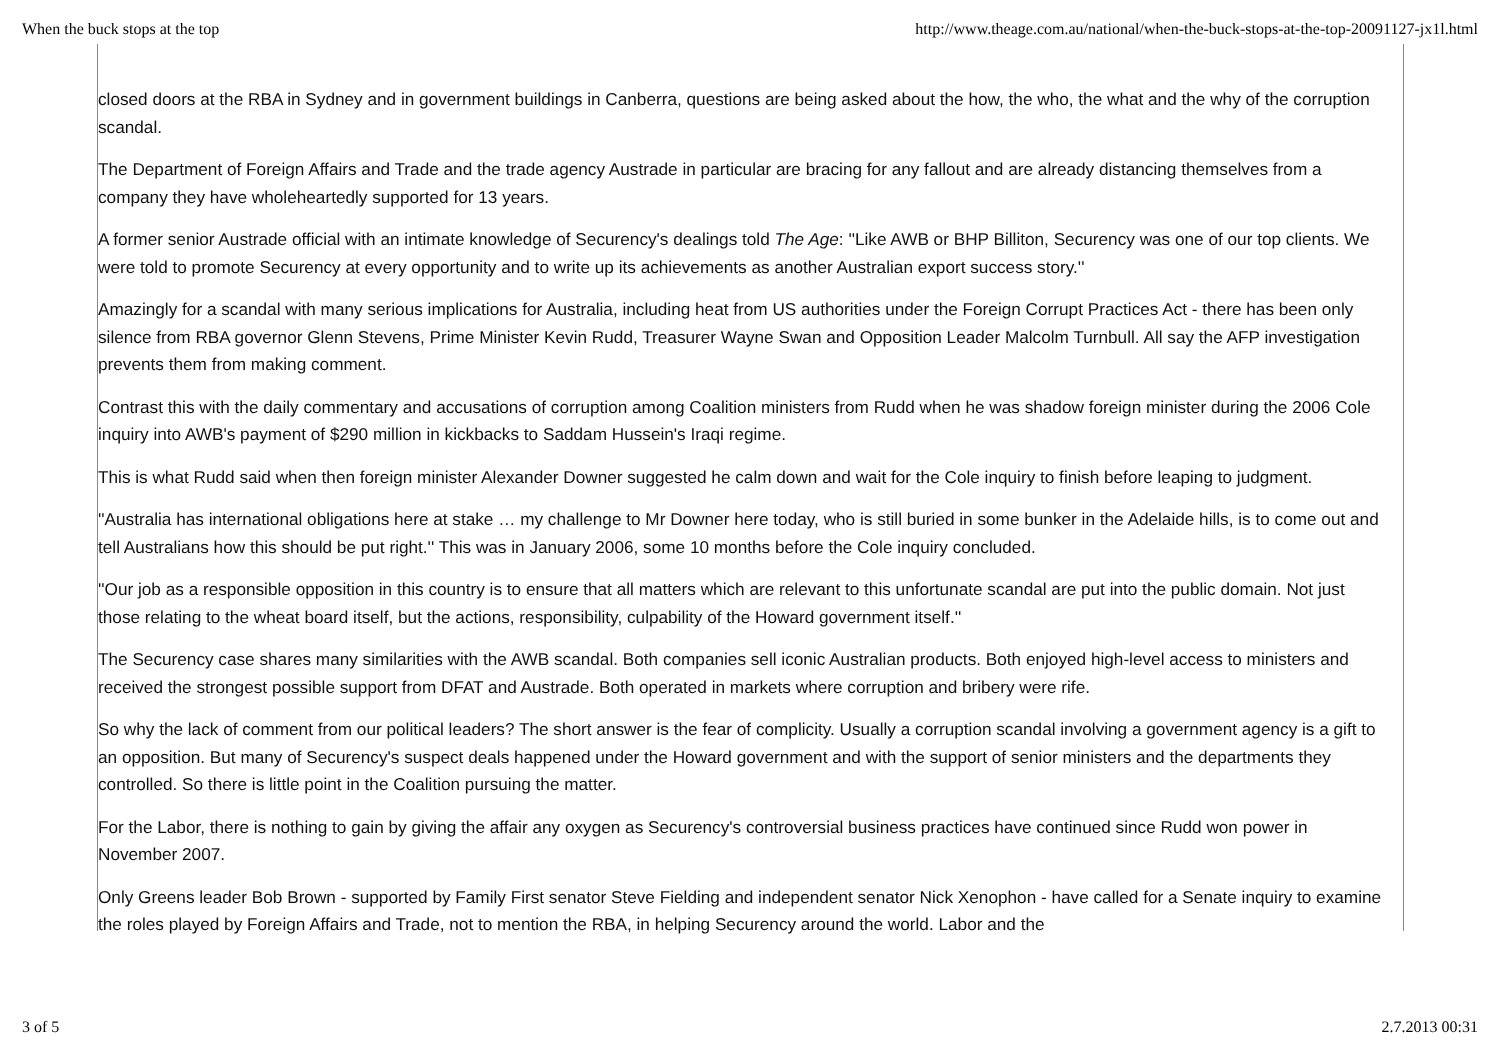When the buck stops at the top http://www.theage.com.au/national/when-the-buck-stops-at-the-top-20091127-jx1l.html
closed doors at the RBA in Sydney and in government buildings in Canberra, questions are being asked about the how, the who, the what and the why of the corruption scandal.
The Department of Foreign Affairs and Trade and the trade agency Austrade in particular are bracing for any fallout and are already distancing themselves from a company they have wholeheartedly supported for 13 years.
A former senior Austrade official with an intimate knowledge of Securency's dealings told The Age: ''Like AWB or BHP Billiton, Securency was one of our top clients. We were told to promote Securency at every opportunity and to write up its achievements as another Australian export success story.''
Amazingly for a scandal with many serious implications for Australia, including heat from US authorities under the Foreign Corrupt Practices Act - there has been only silence from RBA governor Glenn Stevens, Prime Minister Kevin Rudd, Treasurer Wayne Swan and Opposition Leader Malcolm Turnbull. All say the AFP investigation prevents them from making comment.
Contrast this with the daily commentary and accusations of corruption among Coalition ministers from Rudd when he was shadow foreign minister during the 2006 Cole inquiry into AWB's payment of $290 million in kickbacks to Saddam Hussein's Iraqi regime.
This is what Rudd said when then foreign minister Alexander Downer suggested he calm down and wait for the Cole inquiry to finish before leaping to judgment.
''Australia has international obligations here at stake … my challenge to Mr Downer here today, who is still buried in some bunker in the Adelaide hills, is to come out and tell Australians how this should be put right.'' This was in January 2006, some 10 months before the Cole inquiry concluded.
''Our job as a responsible opposition in this country is to ensure that all matters which are relevant to this unfortunate scandal are put into the public domain. Not just those relating to the wheat board itself, but the actions, responsibility, culpability of the Howard government itself.''
The Securency case shares many similarities with the AWB scandal. Both companies sell iconic Australian products. Both enjoyed high-level access to ministers and received the strongest possible support from DFAT and Austrade. Both operated in markets where corruption and bribery were rife.
So why the lack of comment from our political leaders? The short answer is the fear of complicity. Usually a corruption scandal involving a government agency is a gift to an opposition. But many of Securency's suspect deals happened under the Howard government and with the support of senior ministers and the departments they controlled. So there is little point in the Coalition pursuing the matter.
For the Labor, there is nothing to gain by giving the affair any oxygen as Securency's controversial business practices have continued since Rudd won power in November 2007.
Only Greens leader Bob Brown - supported by Family First senator Steve Fielding and independent senator Nick Xenophon - have called for a Senate inquiry to examine the roles played by Foreign Affairs and Trade, not to mention the RBA, in helping Securency around the world. Labor and the
3 of 5 2.7.2013 00:31